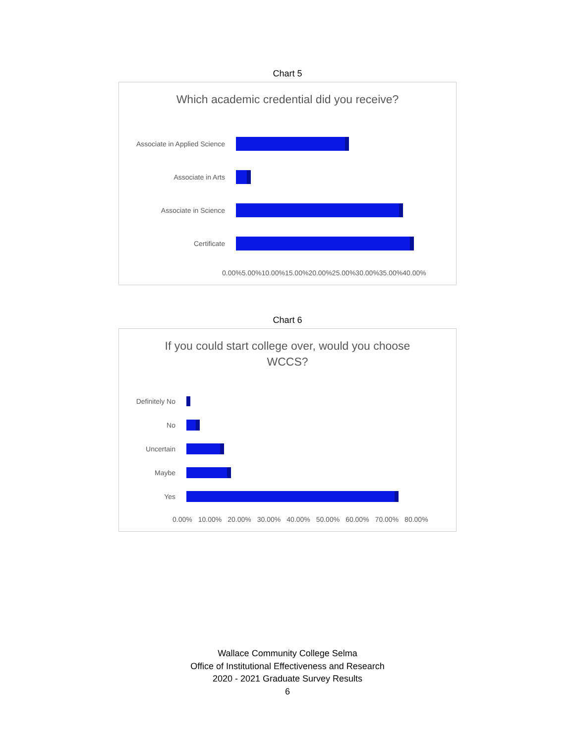Chart 5
Which academic credential did you receive?
Associate in Applied Science
Associate in Arts
Associate in Science
Certificate
0.00% 5.00% 10.00% 15.00% 20.00% 25.00% 30.00% 35.00% 40.00%
Chart 6
If you could start college over, would you choose
WCCS?
Definitely No
No
Uncertain
Maybe
Yes
0.00% 10.00% 20.00% 30.00% 40.00% 50.00% 60.00% 70.00% 80.00%
Wallace Community College Selma
Office of Institutional Effectiveness and Research
2020 - 2021 Graduate Survey Results
6